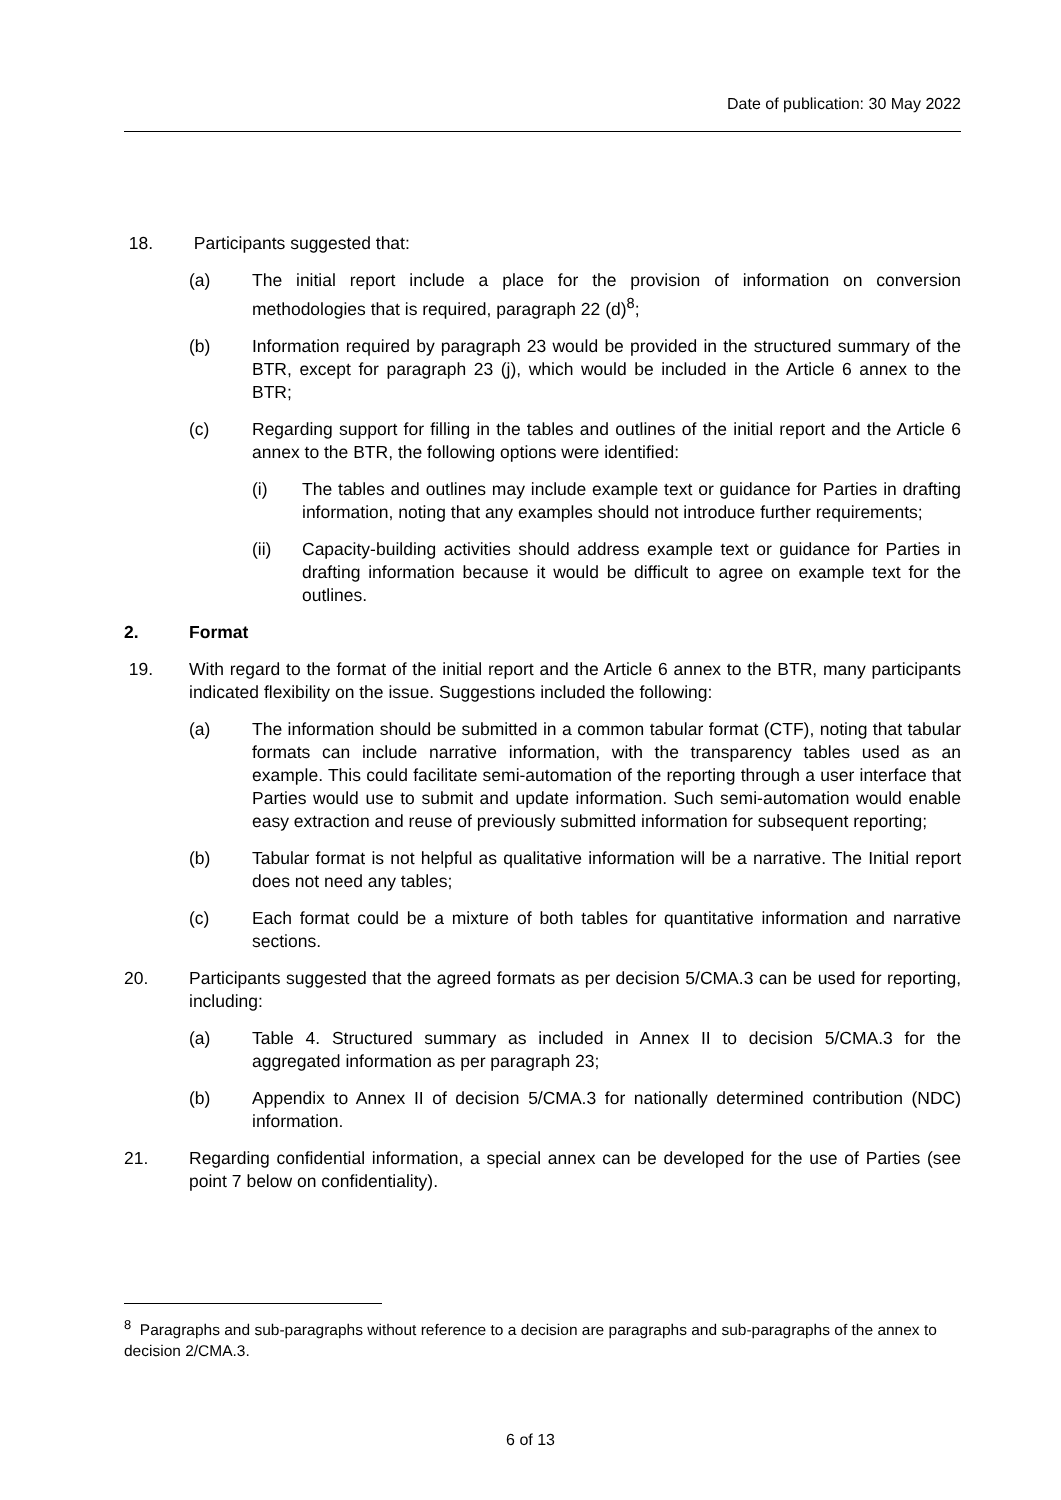Date of publication: 30 May 2022
18. Participants suggested that:
(a) The initial report include a place for the provision of information on conversion methodologies that is required, paragraph 22 (d)<sup>8</sup>;
(b) Information required by paragraph 23 would be provided in the structured summary of the BTR, except for paragraph 23 (j), which would be included in the Article 6 annex to the BTR;
(c) Regarding support for filling in the tables and outlines of the initial report and the Article 6 annex to the BTR, the following options were identified:
(i) The tables and outlines may include example text or guidance for Parties in drafting information, noting that any examples should not introduce further requirements;
(ii) Capacity-building activities should address example text or guidance for Parties in drafting information because it would be difficult to agree on example text for the outlines.
2. Format
19. With regard to the format of the initial report and the Article 6 annex to the BTR, many participants indicated flexibility on the issue. Suggestions included the following:
(a) The information should be submitted in a common tabular format (CTF), noting that tabular formats can include narrative information, with the transparency tables used as an example. This could facilitate semi-automation of the reporting through a user interface that Parties would use to submit and update information. Such semi-automation would enable easy extraction and reuse of previously submitted information for subsequent reporting;
(b) Tabular format is not helpful as qualitative information will be a narrative. The Initial report does not need any tables;
(c) Each format could be a mixture of both tables for quantitative information and narrative sections.
20. Participants suggested that the agreed formats as per decision 5/CMA.3 can be used for reporting, including:
(a) Table 4. Structured summary as included in Annex II to decision 5/CMA.3 for the aggregated information as per paragraph 23;
(b) Appendix to Annex II of decision 5/CMA.3 for nationally determined contribution (NDC) information.
21. Regarding confidential information, a special annex can be developed for the use of Parties (see point 7 below on confidentiality).
<sup>8</sup> Paragraphs and sub-paragraphs without reference to a decision are paragraphs and sub-paragraphs of the annex to decision 2/CMA.3.
6 of 13